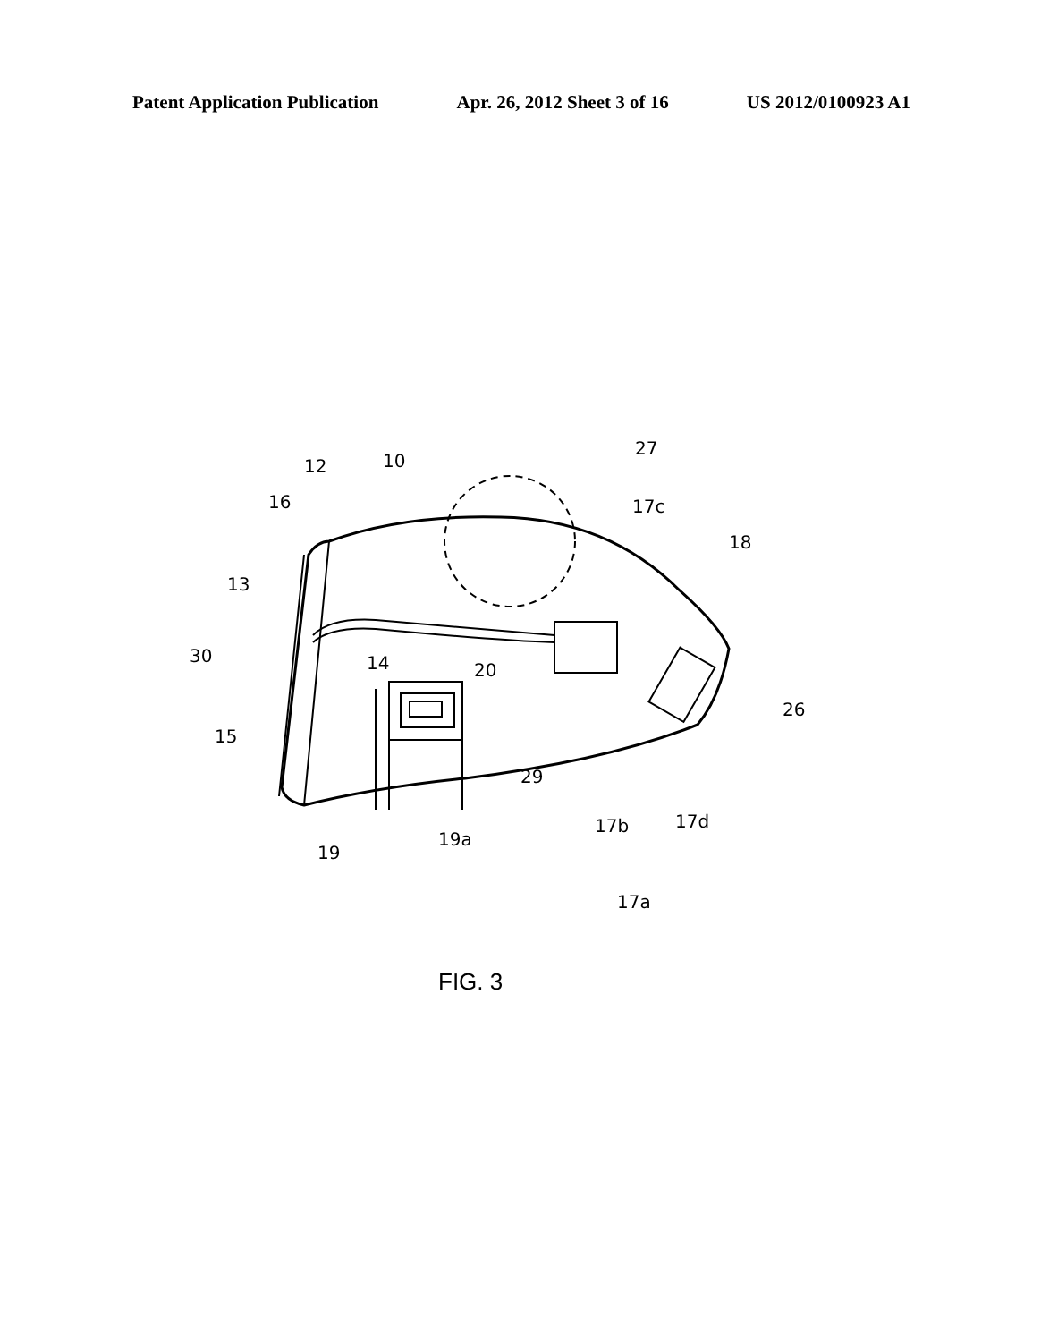Patent Application Publication Apr. 26, 2012 Sheet 3 of 16 US 2012/0100923 A1
12
10
27
16
17c
18
13
30
14
20
26
15
29
17b
17d
19a
19
17a
FIG. 3